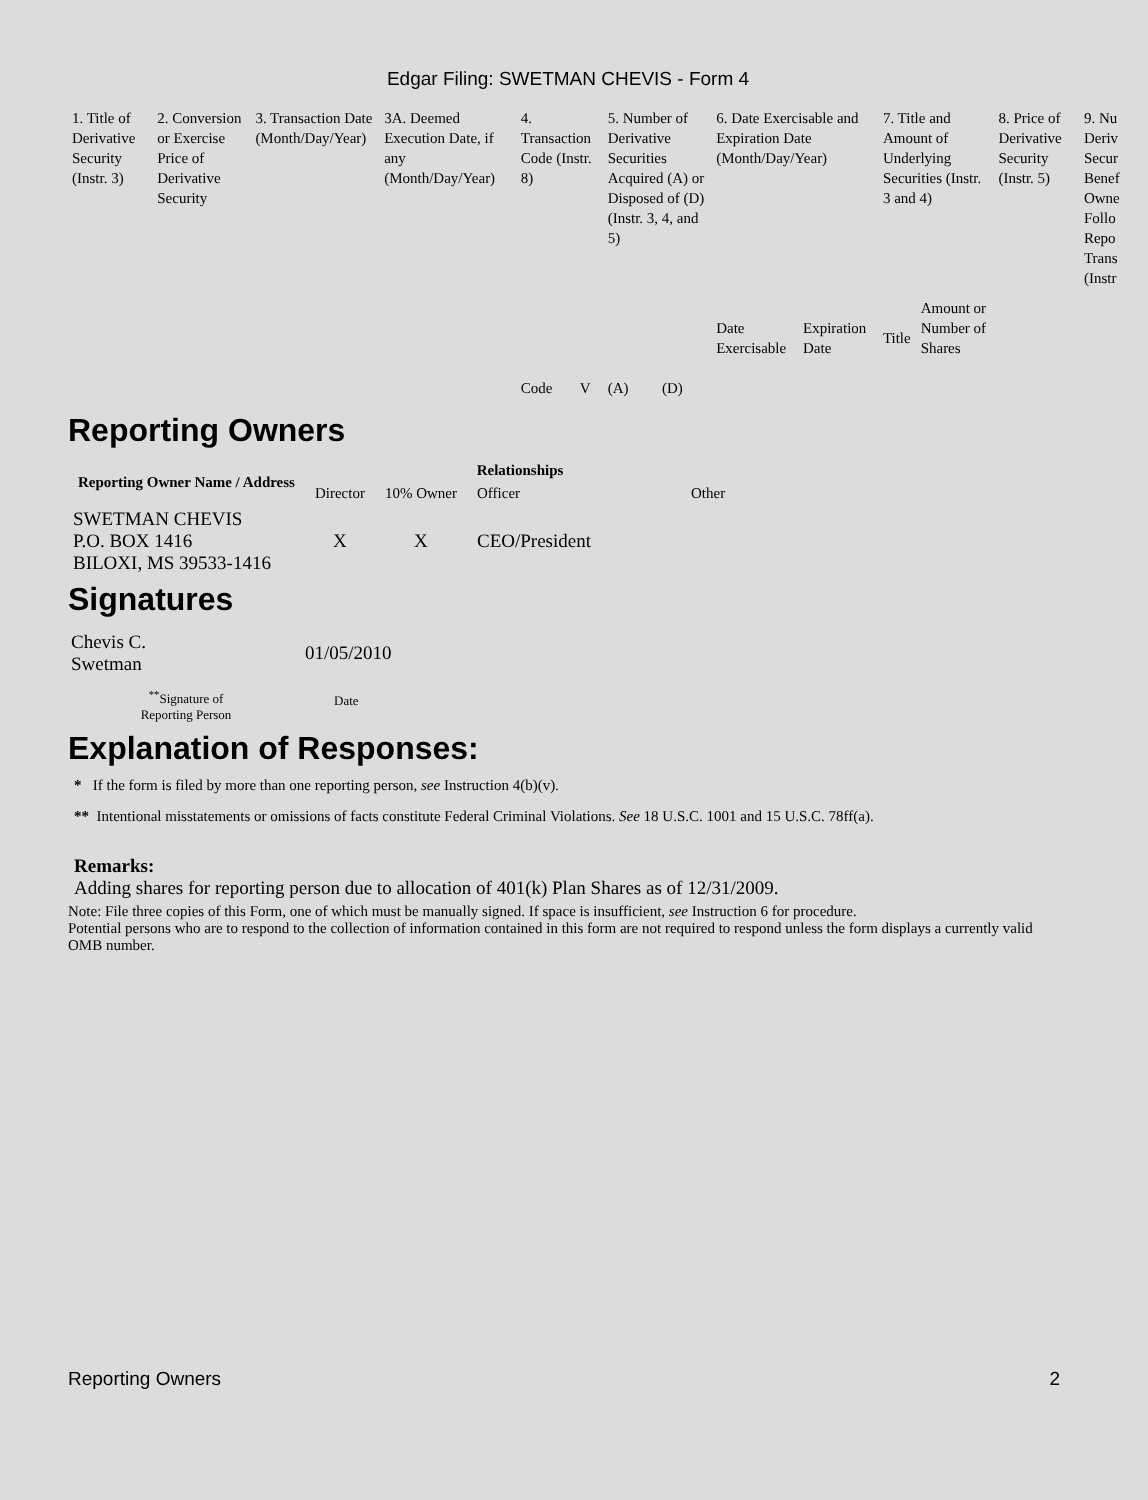Edgar Filing: SWETMAN CHEVIS - Form 4
| 1. Title of Derivative Security (Instr. 3) | 2. Conversion or Exercise Price of Derivative Security | 3. Transaction Date (Month/Day/Year) | 3A. Deemed Execution Date, if any (Month/Day/Year) | 4. Transaction Code (Instr. 8) | | 5. Number of Derivative Securities Acquired (A) or Disposed of (D) (Instr. 3, 4, and 5) | | 6. Date Exercisable and Expiration Date (Month/Day/Year) | | 7. Title and Amount of Underlying Securities (Instr. 3 and 4) | | 8. Price of Derivative Security (Instr. 5) | 9. Nu Deriv Secur Benef Owne Follo Repo Trans (Instr |
| | | | | Code | V | (A) | (D) | Date Exercisable | Expiration Date | Title | Amount or Number of Shares | | |
Reporting Owners
| Reporting Owner Name / Address | Relationships | | | |
| --- | --- | --- | --- | --- |
| | Director | 10% Owner | Officer | Other |
| SWETMAN CHEVIS P.O. BOX 1416 BILOXI, MS 39533-1416 | X | X | CEO/President | |
Signatures
| Chevis C. Swetman | 01/05/2010 |
| <sup>**</sup> Signature of Reporting Person | Date |
Explanation of Responses:
* If the form is filed by more than one reporting person, see Instruction 4(b)(v).
** Intentional misstatements or omissions of facts constitute Federal Criminal Violations. See 18 U.S.C. 1001 and 15 U.S.C. 78ff(a).
Remarks:
Adding shares for reporting person due to allocation of 401(k) Plan Shares as of 12/31/2009.
Note: File three copies of this Form, one of which must be manually signed. If space is insufficient, see Instruction 6 for procedure.
Potential persons who are to respond to the collection of information contained in this form are not required to respond unless the form displays a currently valid OMB number.
Reporting Owners 2